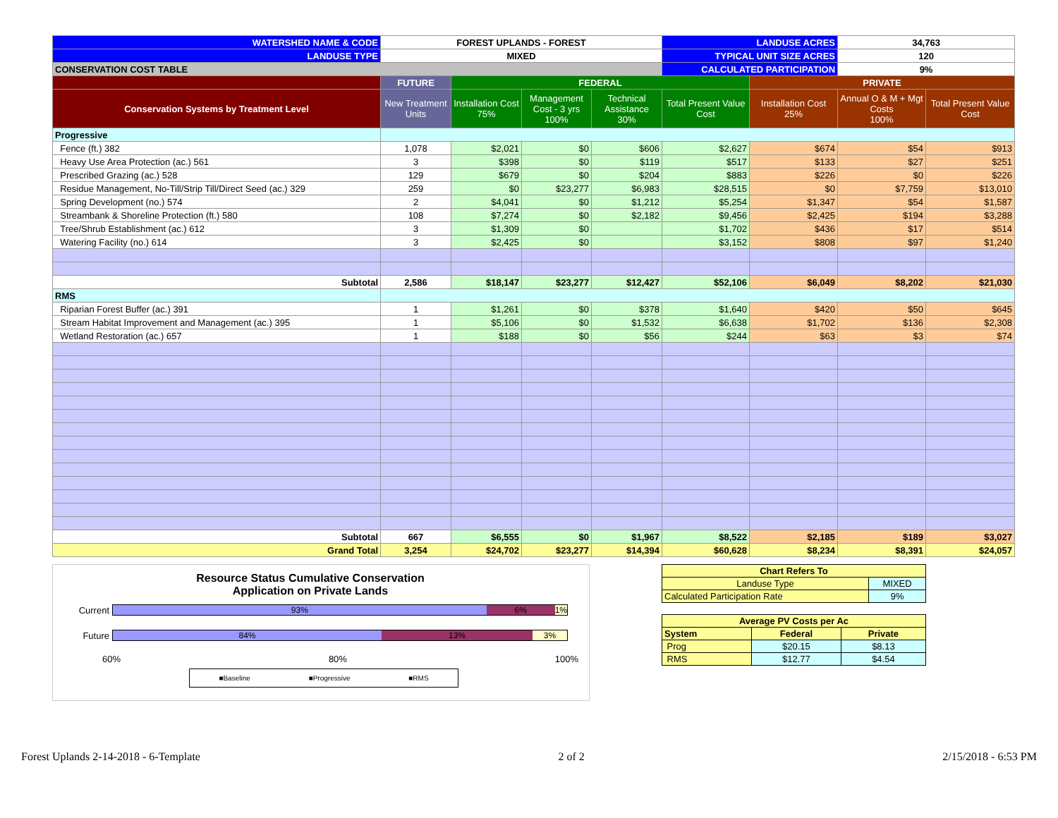| WATERSHED NAME & CODE | FOREST UPLANDS - FOREST | | | | LANDUSE ACRES | | 34,763 | |
| LANDUSE TYPE | MIXED | | | | TYPICAL UNIT SIZE ACRES | | 120 | |
| CONSERVATION COST TABLE | | | | | CALCULATED PARTICIPATION | | 9% | |
| | FUTURE | FEDERAL | | | | PRIVATE | | |
| Conservation Systems by Treatment Level | New Treatment Units | Installation Cost 75% | Management Cost - 3 yrs 100% | Technical Assistance 30% | Total Present Value Cost | Installation Cost 25% | Annual O & M + Mgt Costs 100% | Total Present Value Cost |
| Progressive | | | | | | | | |
| Fence (ft.) 382 | 1,078 | $2,021 | $0 | $606 | $2,627 | $674 | $54 | $913 |
| Heavy Use Area Protection (ac.) 561 | 3 | $398 | $0 | $119 | $517 | $133 | $27 | $251 |
| Prescribed Grazing (ac.) 528 | 129 | $679 | $0 | $204 | $883 | $226 | $0 | $226 |
| Residue Management, No-Till/Strip Till/Direct Seed (ac.) 329 | 259 | $0 | $23,277 | $6,983 | $28,515 | $0 | $7,759 | $13,010 |
| Spring Development (no.) 574 | 2 | $4,041 | $0 | $1,212 | $5,254 | $1,347 | $54 | $1,587 |
| Streambank & Shoreline Protection (ft.) 580 | 108 | $7,274 | $0 | $2,182 | $9,456 | $2,425 | $194 | $3,288 |
| Tree/Shrub Establishment (ac.) 612 | 3 | $1,309 | $0 | | $1,702 | $436 | $17 | $514 |
| Watering Facility (no.) 614 | 3 | $2,425 | $0 | | $3,152 | $808 | $97 | $1,240 |
| Subtotal | 2,586 | $18,147 | $23,277 | $12,427 | $52,106 | $6,049 | $8,202 | $21,030 |
| RMS | | | | | | | | |
| Riparian Forest Buffer (ac.) 391 | 1 | $1,261 | $0 | $378 | $1,640 | $420 | $50 | $645 |
| Stream Habitat Improvement and Management (ac.) 395 | 1 | $5,106 | $0 | $1,532 | $6,638 | $1,702 | $136 | $2,308 |
| Wetland Restoration (ac.) 657 | 1 | $188 | $0 | $56 | $244 | $63 | $3 | $74 |
| Subtotal | 667 | $6,555 | $0 | $1,967 | $8,522 | $2,185 | $189 | $3,027 |
| Grand Total | 3,254 | $24,702 | $23,277 | $14,394 | $60,628 | $8,234 | $8,391 | $24,057 |
Resource Status Cumulative Conservation
Application on Private Lands
Current
93% 6% 1%
Future
84% 13% 3%
60% 80% 100%
■Baseline ■Progressive ■RMS
| Chart Refers To | | |
| Landuse Type | MIXED | |
| Calculated Participation Rate | | 9% |
| Average PV Costs per Ac | | |
| System | Federal | Private |
| Prog | $20.15 | $8.13 |
| RMS | $12.77 | $4.54 |
Forest Uplands 2-14-2018 - 6-Template 2 of 2 2/15/2018 - 6:53 PM